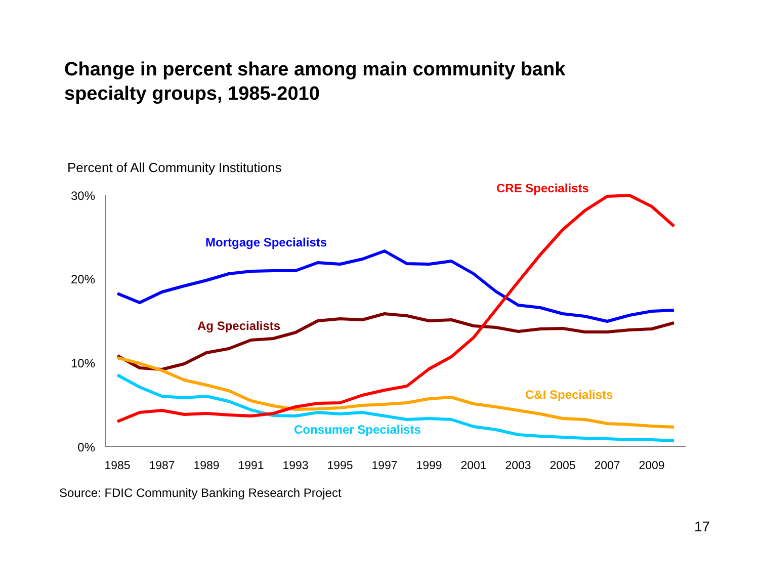Change in percent share among main community bank specialty groups, 1985-2010
Percent of All Community Institutions
30%
20%
10%
0%
1985
1987
1989
1991
1993
1995
1997
1999
2001
2003
2005
2007
2009
Mortgage Specialists
Ag Specialists
CRE Specialists
C&I Specialists
Consumer Specialists
Source: FDIC Community Banking Research Project
17